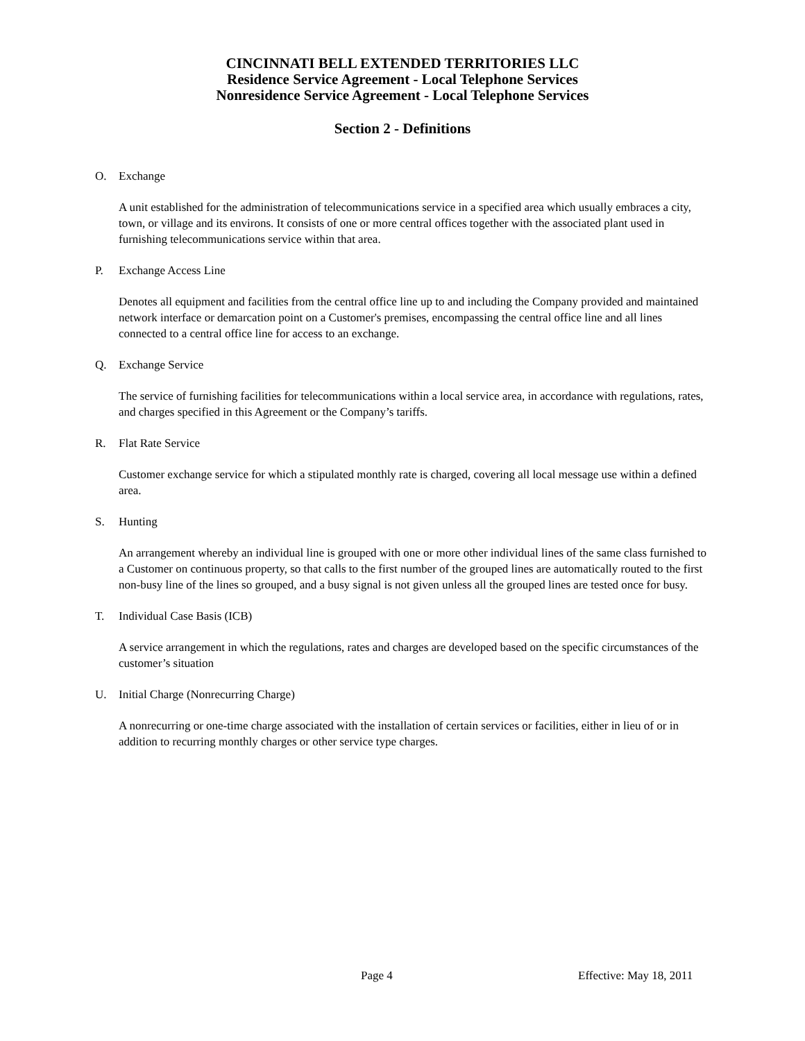CINCINNATI BELL EXTENDED TERRITORIES LLC
Residence Service Agreement - Local Telephone Services
Nonresidence Service Agreement - Local Telephone Services
Section 2 - Definitions
O. Exchange
A unit established for the administration of telecommunications service in a specified area which usually embraces a city, town, or village and its environs. It consists of one or more central offices together with the associated plant used in furnishing telecommunications service within that area.
P. Exchange Access Line
Denotes all equipment and facilities from the central office line up to and including the Company provided and maintained network interface or demarcation point on a Customer's premises, encompassing the central office line and all lines connected to a central office line for access to an exchange.
Q. Exchange Service
The service of furnishing facilities for telecommunications within a local service area, in accordance with regulations, rates, and charges specified in this Agreement or the Company’s tariffs.
R. Flat Rate Service
Customer exchange service for which a stipulated monthly rate is charged, covering all local message use within a defined area.
S. Hunting
An arrangement whereby an individual line is grouped with one or more other individual lines of the same class furnished to a Customer on continuous property, so that calls to the first number of the grouped lines are automatically routed to the first non-busy line of the lines so grouped, and a busy signal is not given unless all the grouped lines are tested once for busy.
T. Individual Case Basis (ICB)
A service arrangement in which the regulations, rates and charges are developed based on the specific circumstances of the customer’s situation
U. Initial Charge (Nonrecurring Charge)
A nonrecurring or one-time charge associated with the installation of certain services or facilities, either in lieu of or in addition to recurring monthly charges or other service type charges.
Page 4 Effective: May 18, 2011